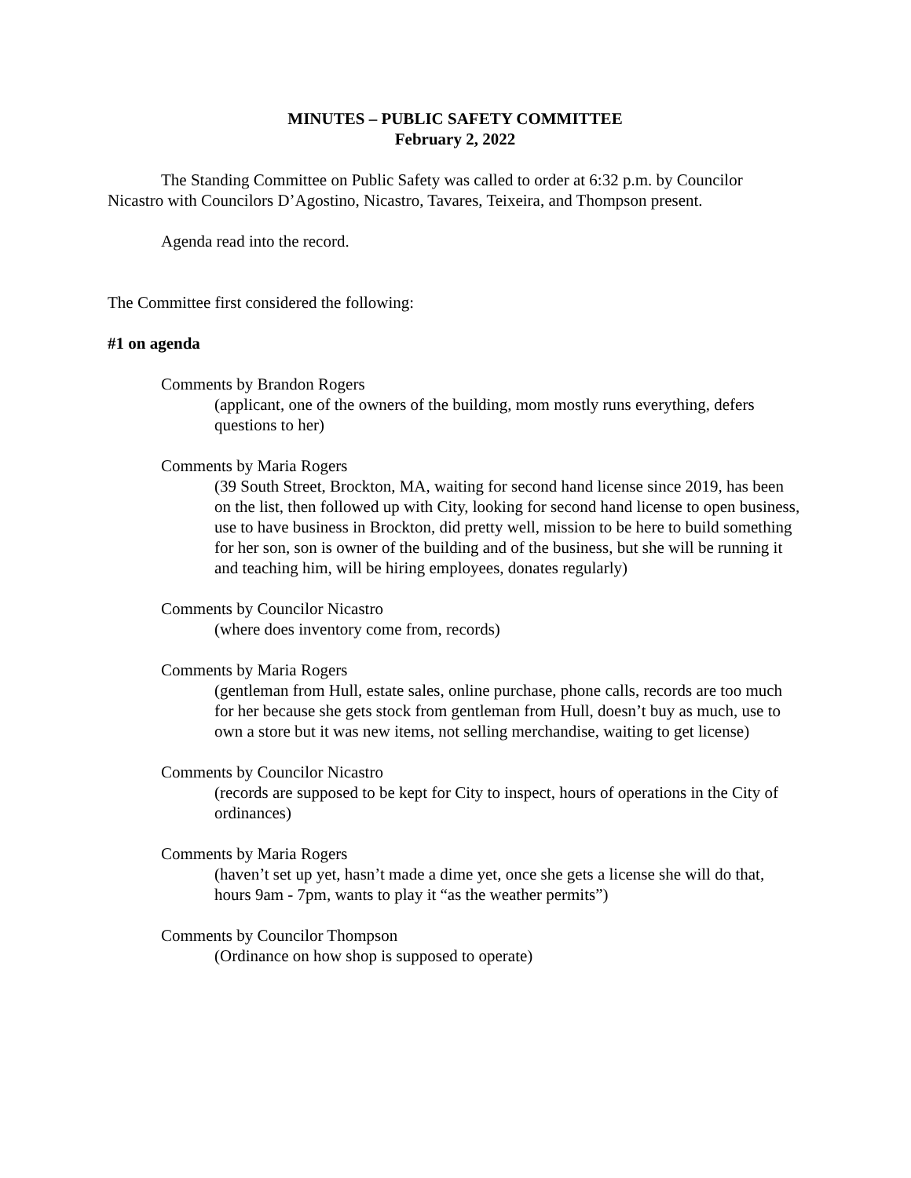MINUTES – PUBLIC SAFETY COMMITTEE
February 2, 2022
The Standing Committee on Public Safety was called to order at 6:32 p.m. by Councilor Nicastro with Councilors D’Agostino, Nicastro, Tavares, Teixeira, and Thompson present.
Agenda read into the record.
The Committee first considered the following:
#1 on agenda
Comments by Brandon Rogers
(applicant, one of the owners of the building, mom mostly runs everything, defers questions to her)
Comments by Maria Rogers
(39 South Street, Brockton, MA, waiting for second hand license since 2019, has been on the list, then followed up with City, looking for second hand license to open business, use to have business in Brockton, did pretty well, mission to be here to build something for her son, son is owner of the building and of the business, but she will be running it and teaching him, will be hiring employees, donates regularly)
Comments by Councilor Nicastro
(where does inventory come from, records)
Comments by Maria Rogers
(gentleman from Hull, estate sales, online purchase, phone calls, records are too much for her because she gets stock from gentleman from Hull, doesn’t buy as much, use to own a store but it was new items, not selling merchandise, waiting to get license)
Comments by Councilor Nicastro
(records are supposed to be kept for City to inspect, hours of operations in the City of ordinances)
Comments by Maria Rogers
(haven’t set up yet, hasn’t made a dime yet, once she gets a license she will do that, hours 9am - 7pm, wants to play it “as the weather permits”)
Comments by Councilor Thompson
(Ordinance on how shop is supposed to operate)